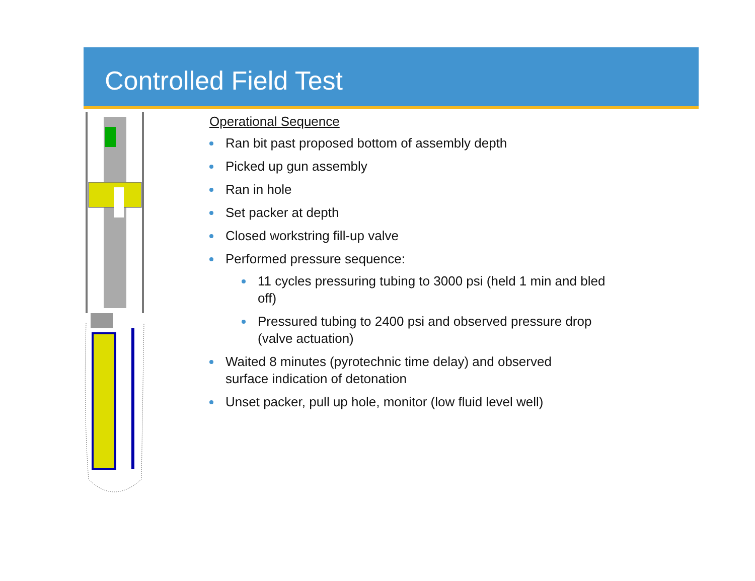Controlled Field Test
Operational Sequence
Ran bit past proposed bottom of assembly depth
Picked up gun assembly
Ran in hole
Set packer at depth
Closed workstring fill-up valve
Performed pressure sequence:
11 cycles pressuring tubing to 3000 psi (held 1 min and bled off)
Pressured tubing to 2400 psi and observed pressure drop (valve actuation)
Waited 8 minutes (pyrotechnic time delay) and observed
surface indication of detonation
Unset packer, pull up hole, monitor (low fluid level well)